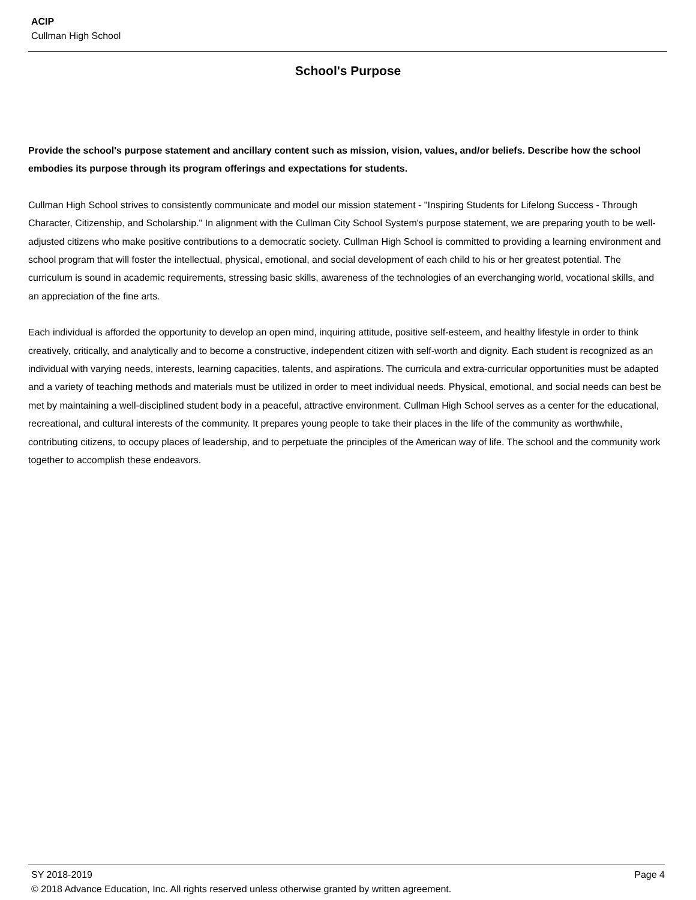ACIP
Cullman High School
School's Purpose
Provide the school's purpose statement and ancillary content such as mission, vision, values, and/or beliefs. Describe how the school embodies its purpose through its program offerings and expectations for students.
Cullman High School strives to consistently communicate and model our mission statement - "Inspiring Students for Lifelong Success - Through Character, Citizenship, and Scholarship." In alignment with the Cullman City School System's purpose statement, we are preparing youth to be well-adjusted citizens who make positive contributions to a democratic society. Cullman High School is committed to providing a learning environment and school program that will foster the intellectual, physical, emotional, and social development of each child to his or her greatest potential. The curriculum is sound in academic requirements, stressing basic skills, awareness of the technologies of an everchanging world, vocational skills, and an appreciation of the fine arts.
Each individual is afforded the opportunity to develop an open mind, inquiring attitude, positive self-esteem, and healthy lifestyle in order to think creatively, critically, and analytically and to become a constructive, independent citizen with self-worth and dignity. Each student is recognized as an individual with varying needs, interests, learning capacities, talents, and aspirations. The curricula and extra-curricular opportunities must be adapted and a variety of teaching methods and materials must be utilized in order to meet individual needs. Physical, emotional, and social needs can best be met by maintaining a well-disciplined student body in a peaceful, attractive environment. Cullman High School serves as a center for the educational, recreational, and cultural interests of the community. It prepares young people to take their places in the life of the community as worthwhile, contributing citizens, to occupy places of leadership, and to perpetuate the principles of the American way of life. The school and the community work together to accomplish these endeavors.
SY 2018-2019 Page 4
© 2018 Advance Education, Inc. All rights reserved unless otherwise granted by written agreement.